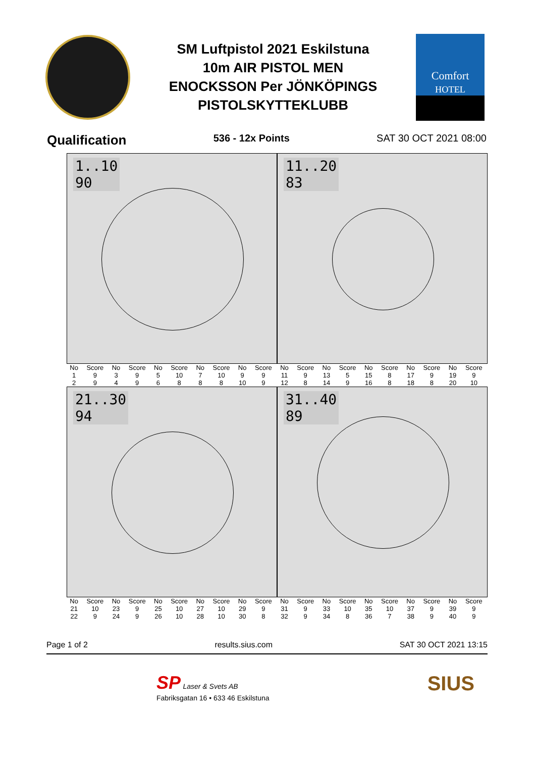SM Luftpistol 2021 Eskilstuna
10m AIR PISTOL MEN
ENOCKSSON Per JÖNKÖPINGS
PISTOLSKYTTEKLUBB
Comfort
HOTEL
Qualification 536 - 12x Points SAT 30 OCT 2021 08:00
1..10
90
11..20
83
| No | Score | No | Score | No | Score | No | Score | No | Score | No | Score | No | Score | No | Score | No | Score | No | Score |
| --- | --- | --- | --- | --- | --- | --- | --- | --- | --- | --- | --- | --- | --- | --- | --- | --- | --- | --- | --- |
| 1 | 9 | 3 | 9 | 5 | 10 | 7 | 10 | 9 | 9 | 11 | 9 | 13 | 5 | 15 | 8 | 17 | 9 | 19 | 9 |
| 2 | 9 | 4 | 9 | 6 | 8 | 8 | 8 | 10 | 9 | 12 | 8 | 14 | 9 | 16 | 8 | 18 | 8 | 20 | 10 |
21..30
94
31..40
89
| No | Score | No | Score | No | Score | No | Score | No | Score | No | Score | No | Score | No | Score | No | Score | No | Score |
| --- | --- | --- | --- | --- | --- | --- | --- | --- | --- | --- | --- | --- | --- | --- | --- | --- | --- | --- | --- |
| 21 | 10 | 23 | 9 | 25 | 10 | 27 | 10 | 29 | 9 | 31 | 9 | 33 | 10 | 35 | 10 | 37 | 9 | 39 | 9 |
| 22 | 9 | 24 | 9 | 26 | 10 | 28 | 10 | 30 | 8 | 32 | 9 | 34 | 8 | 36 | 7 | 38 | 9 | 40 | 9 |
Page 1 of 2 results.sius.com SAT 30 OCT 2021 13:15
SP Laser & Svets AB
Fabriksgatan 16 • 633 46 Eskilstuna
SIUS